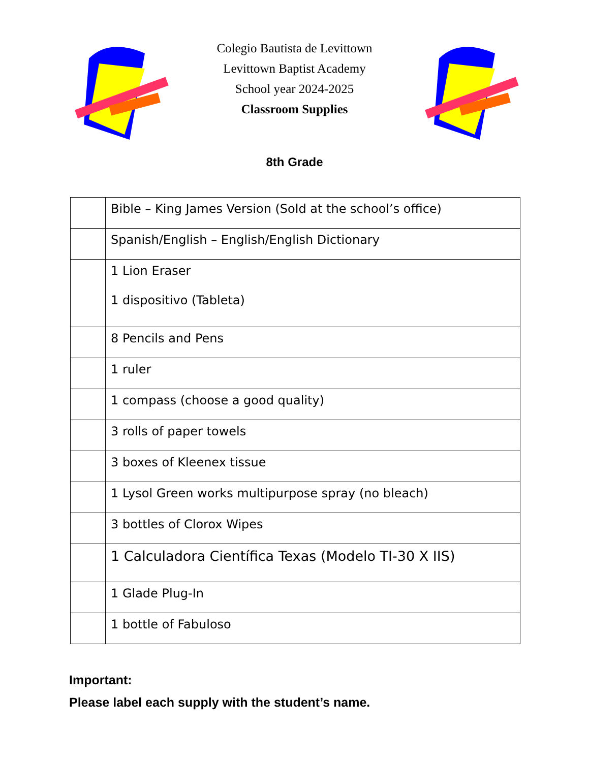Colegio Bautista de Levittown
Levittown Baptist Academy
School year 2024-2025
Classroom Supplies
8th Grade
| | Bible – King James Version (Sold at the school’s office) |
| | Spanish/English – English/English Dictionary |
| | 1 Lion Eraser 1 dispositivo (Tableta) |
| | 8 Pencils and Pens |
| | 1 ruler |
| | 1 compass (choose a good quality) |
| | 3 rolls of paper towels |
| | 3 boxes of Kleenex tissue |
| | 1 Lysol Green works multipurpose spray (no bleach) |
| | 3 bottles of Clorox Wipes |
| | 1 Calculadora Científica Texas (Modelo TI-30 X IIS) |
| | 1 Glade Plug-In |
| | 1 bottle of Fabuloso |
Important:
Please label each supply with the student’s name.